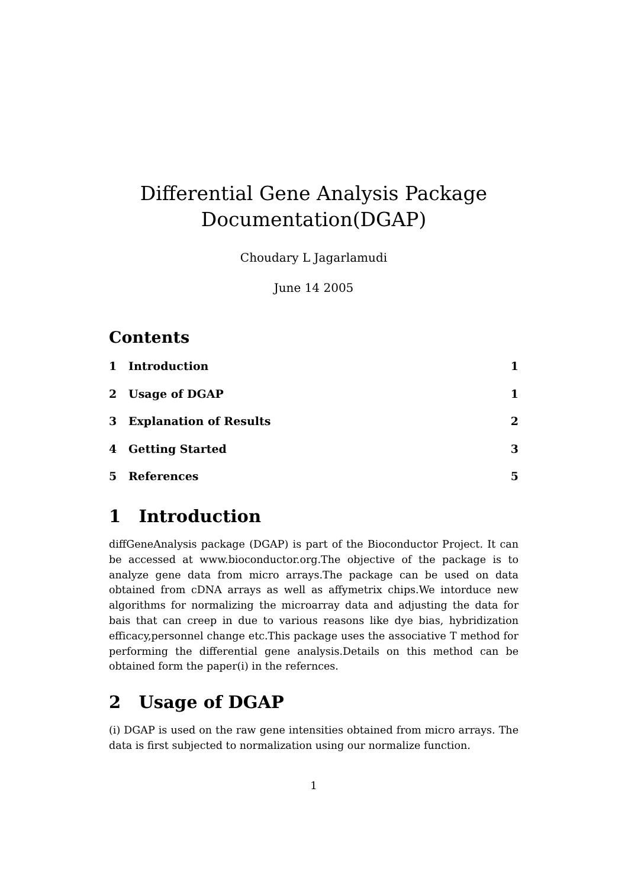Differential Gene Analysis Package
Documentation(DGAP)
Choudary L Jagarlamudi
June 14 2005
Contents
1 Introduction 1
2 Usage of DGAP 1
3 Explanation of Results 2
4 Getting Started 3
5 References 5
1 Introduction
diffGeneAnalysis package (DGAP) is part of the Bioconductor Project. It can be accessed at www.bioconductor.org.The objective of the package is to analyze gene data from micro arrays.The package can be used on data obtained from cDNA arrays as well as affymetrix chips.We intorduce new algorithms for normalizing the microarray data and adjusting the data for bais that can creep in due to various reasons like dye bias, hybridization efficacy,personnel change etc.This package uses the associative T method for performing the differential gene analysis.Details on this method can be obtained form the paper(i) in the refernces.
2 Usage of DGAP
(i) DGAP is used on the raw gene intensities obtained from micro arrays. The data is first subjected to normalization using our normalize function.
1